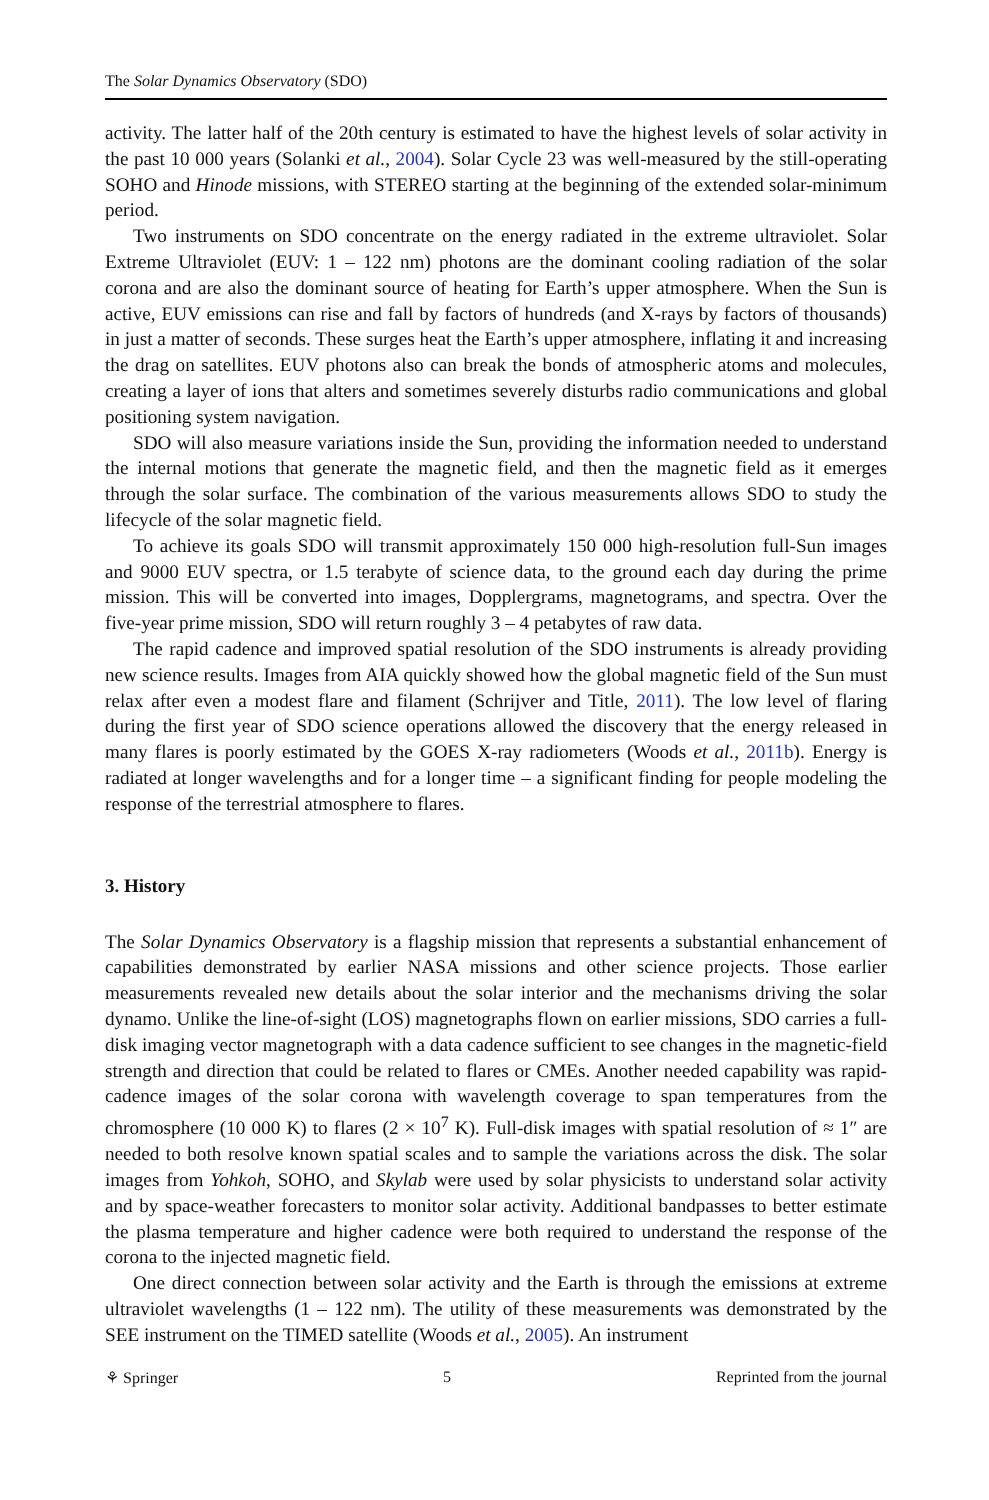The Solar Dynamics Observatory (SDO)
activity. The latter half of the 20th century is estimated to have the highest levels of solar activity in the past 10 000 years (Solanki et al., 2004). Solar Cycle 23 was well-measured by the still-operating SOHO and Hinode missions, with STEREO starting at the beginning of the extended solar-minimum period.
Two instruments on SDO concentrate on the energy radiated in the extreme ultraviolet. Solar Extreme Ultraviolet (EUV: 1 – 122 nm) photons are the dominant cooling radiation of the solar corona and are also the dominant source of heating for Earth’s upper atmosphere. When the Sun is active, EUV emissions can rise and fall by factors of hundreds (and X-rays by factors of thousands) in just a matter of seconds. These surges heat the Earth’s upper atmosphere, inflating it and increasing the drag on satellites. EUV photons also can break the bonds of atmospheric atoms and molecules, creating a layer of ions that alters and sometimes severely disturbs radio communications and global positioning system navigation.
SDO will also measure variations inside the Sun, providing the information needed to understand the internal motions that generate the magnetic field, and then the magnetic field as it emerges through the solar surface. The combination of the various measurements allows SDO to study the lifecycle of the solar magnetic field.
To achieve its goals SDO will transmit approximately 150 000 high-resolution full-Sun images and 9000 EUV spectra, or 1.5 terabyte of science data, to the ground each day during the prime mission. This will be converted into images, Dopplergrams, magnetograms, and spectra. Over the five-year prime mission, SDO will return roughly 3 – 4 petabytes of raw data.
The rapid cadence and improved spatial resolution of the SDO instruments is already providing new science results. Images from AIA quickly showed how the global magnetic field of the Sun must relax after even a modest flare and filament (Schrijver and Title, 2011). The low level of flaring during the first year of SDO science operations allowed the discovery that the energy released in many flares is poorly estimated by the GOES X-ray radiometers (Woods et al., 2011b). Energy is radiated at longer wavelengths and for a longer time – a significant finding for people modeling the response of the terrestrial atmosphere to flares.
3. History
The Solar Dynamics Observatory is a flagship mission that represents a substantial enhancement of capabilities demonstrated by earlier NASA missions and other science projects. Those earlier measurements revealed new details about the solar interior and the mechanisms driving the solar dynamo. Unlike the line-of-sight (LOS) magnetographs flown on earlier missions, SDO carries a full-disk imaging vector magnetograph with a data cadence sufficient to see changes in the magnetic-field strength and direction that could be related to flares or CMEs. Another needed capability was rapid-cadence images of the solar corona with wavelength coverage to span temperatures from the chromosphere (10 000 K) to flares (2 × 10<sup>7</sup> K). Full-disk images with spatial resolution of ≈ 1″ are needed to both resolve known spatial scales and to sample the variations across the disk. The solar images from Yohkoh, SOHO, and Skylab were used by solar physicists to understand solar activity and by space-weather forecasters to monitor solar activity. Additional bandpasses to better estimate the plasma temperature and higher cadence were both required to understand the response of the corona to the injected magnetic field.
One direct connection between solar activity and the Earth is through the emissions at extreme ultraviolet wavelengths (1 – 122 nm). The utility of these measurements was demonstrated by the SEE instrument on the TIMED satellite (Woods et al., 2005). An instrument
⚘ Springer 5 Reprinted from the journal